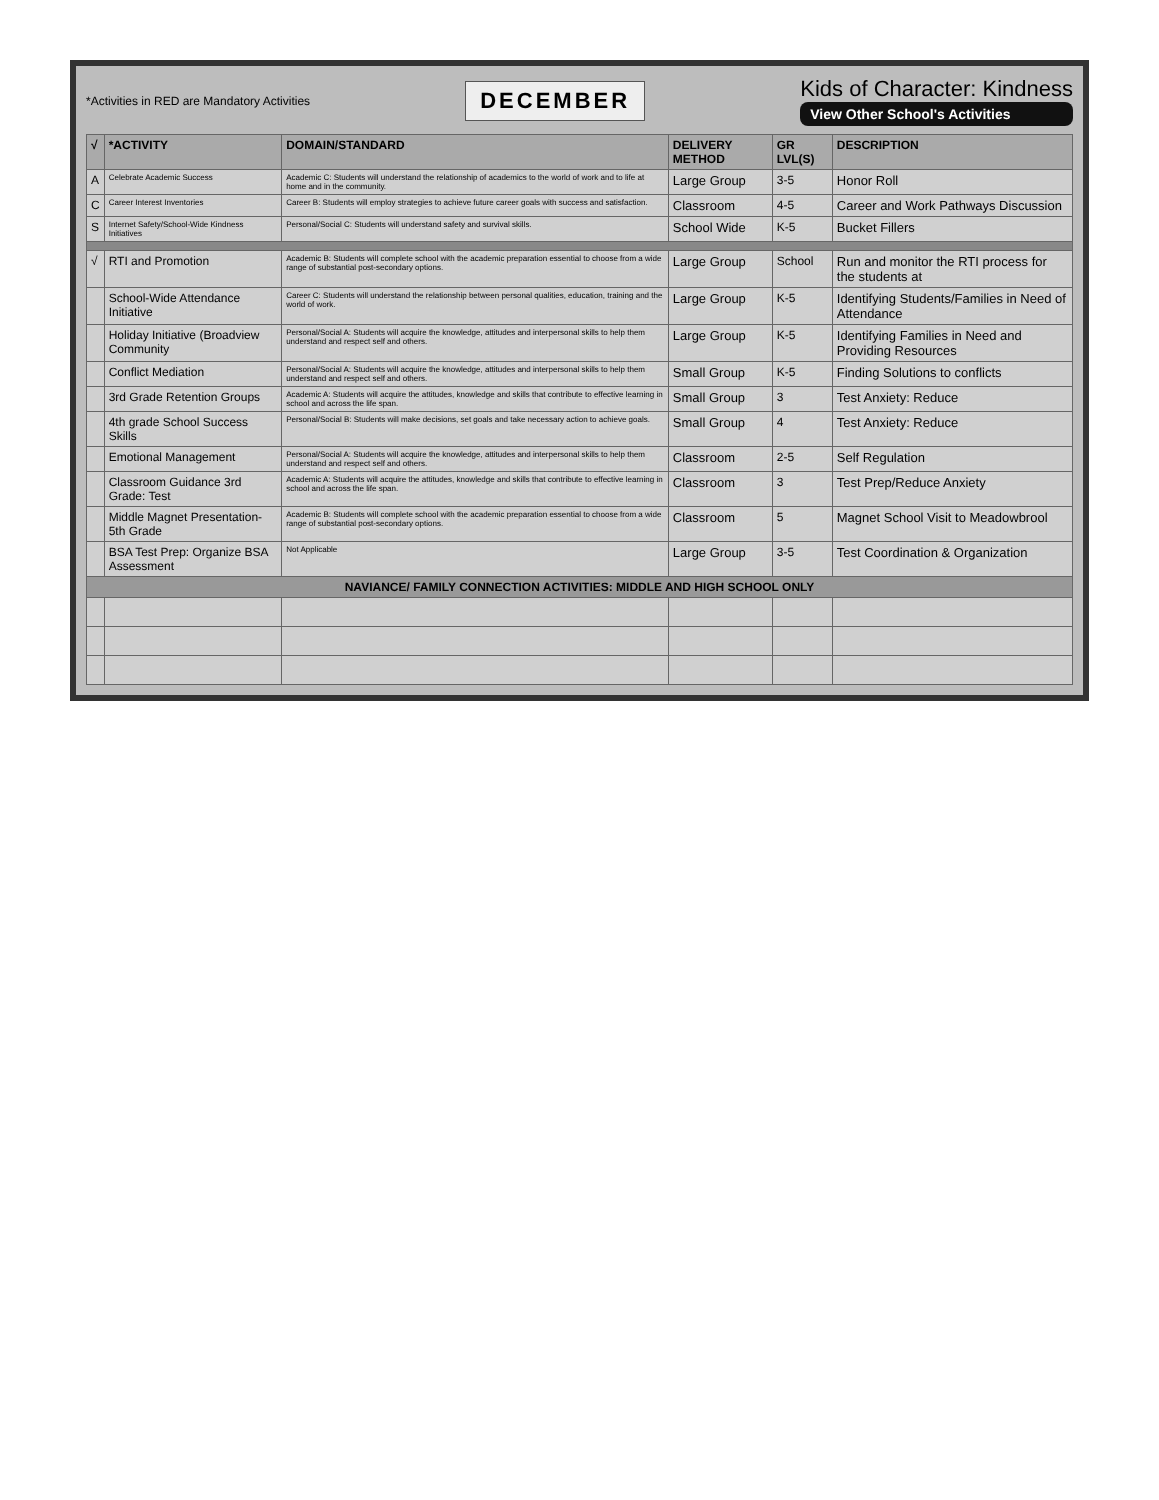*Activities in RED are Mandatory Activities
DECEMBER
Kids of Character: Kindness
View Other School's Activities
| √ | *ACTIVITY | DOMAIN/STANDARD | DELIVERY METHOD | GR LVL(S) | DESCRIPTION |
| --- | --- | --- | --- | --- | --- |
| A | Celebrate Academic Success | Academic C: Students will understand the relationship of academics to the world of work and to life at home and in the community. | Large Group | 3-5 | Honor Roll |
| C | Career Interest Inventories | Career B: Students will employ strategies to achieve future career goals with success and satisfaction. | Classroom | 4-5 | Career and Work Pathways Discussion |
| S | Internet Safety/School-Wide Kindness Initiatives | Personal/Social C: Students will understand safety and survival skills. | School Wide | K-5 | Bucket Fillers |
| √ | RTI and Promotion | Academic B: Students will complete school with the academic preparation essential to choose from a wide range of substantial post-secondary options. | Large Group | School | Run and monitor the RTI process for the students at |
| | School-Wide Attendance Initiative | Career C: Students will understand the relationship between personal qualities, education, training and the world of work. | Large Group | K-5 | Identifying Students/Families in Need of Attendance |
| | Holiday Initiative (Broadview Community | Personal/Social A: Students will acquire the knowledge, attitudes and interpersonal skills to help them understand and respect self and others. | Large Group | K-5 | Identifying Families in Need and Providing Resources |
| | Conflict Mediation | Personal/Social A: Students will acquire the knowledge, attitudes and interpersonal skills to help them understand and respect self and others. | Small Group | K-5 | Finding Solutions to conflicts |
| | 3rd Grade Retention Groups | Academic A: Students will acquire the attitudes, knowledge and skills that contribute to effective learning in school and across the life span. | Small Group | 3 | Test Anxiety: Reduce |
| | 4th grade School Success Skills | Personal/Social B: Students will make decisions, set goals and take necessary action to achieve goals. | Small Group | 4 | Test Anxiety: Reduce |
| | Emotional Management | Personal/Social A: Students will acquire the knowledge, attitudes and interpersonal skills to help them understand and respect self and others. | Classroom | 2-5 | Self Regulation |
| | Classroom Guidance 3rd Grade: Test | Academic A: Students will acquire the attitudes, knowledge and skills that contribute to effective learning in school and across the life span. | Classroom | 3 | Test Prep/Reduce Anxiety |
| | Middle Magnet Presentation-5th Grade | Academic B: Students will complete school with the academic preparation essential to choose from a wide range of substantial post-secondary options. | Classroom | 5 | Magnet School Visit to Meadowbrool |
| | BSA Test Prep: Organize BSA Assessment | Not Applicable | Large Group | 3-5 | Test Coordination & Organization |
| NAVIANCE/ FAMILY CONNECTION ACTIVITIES: MIDDLE AND HIGH SCHOOL ONLY | | | | | |